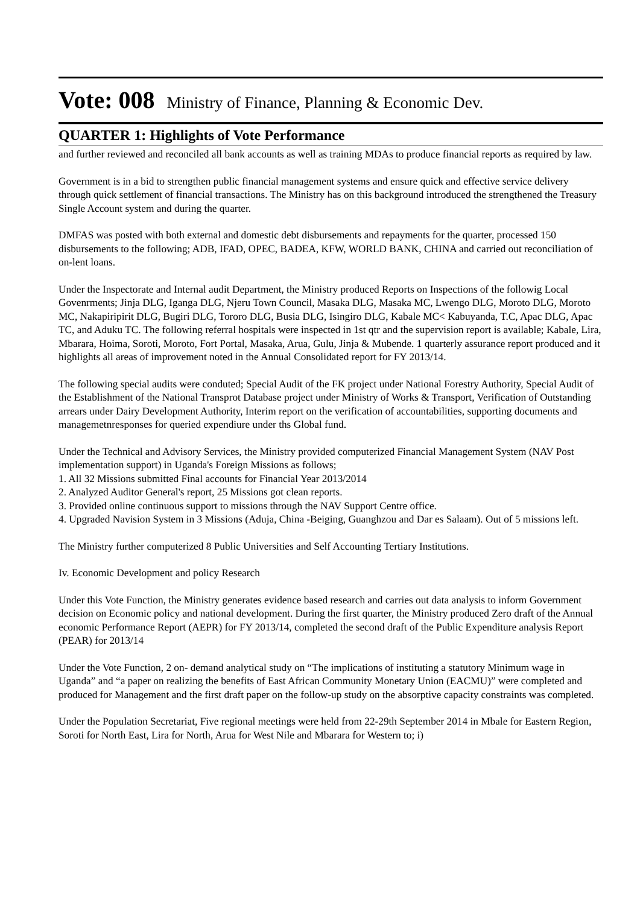Vote: 008 Ministry of Finance, Planning & Economic Dev.
QUARTER 1: Highlights of Vote Performance
and further reviewed and reconciled all bank accounts as well as training MDAs to produce financial reports as required by law.
Government is in a bid to strengthen public financial management systems and ensure quick and effective service delivery through quick settlement of financial transactions. The Ministry has on this background introduced the strengthened the Treasury Single Account system and during the quarter.
DMFAS was posted with both external and domestic debt disbursements and repayments for the quarter, processed 150 disbursements to the following; ADB, IFAD, OPEC, BADEA, KFW, WORLD BANK, CHINA and carried out reconciliation of on-lent loans.
Under the Inspectorate and Internal audit Department, the Ministry produced Reports on Inspections of the followig Local Govenrments; Jinja DLG, Iganga DLG, Njeru Town Council, Masaka DLG, Masaka MC, Lwengo DLG, Moroto DLG, Moroto MC, Nakapiripirit DLG, Bugiri DLG, Tororo DLG, Busia DLG, Isingiro DLG, Kabale MC< Kabuyanda, T.C, Apac DLG, Apac TC, and Aduku TC. The following referral hospitals were inspected in 1st qtr and the supervision report is available; Kabale, Lira, Mbarara, Hoima, Soroti, Moroto, Fort Portal, Masaka, Arua, Gulu, Jinja & Mubende. 1 quarterly assurance report produced and it highlights all areas of improvement noted in the Annual Consolidated report for FY 2013/14.
The following special audits were conduted; Special Audit of the FK project under National Forestry Authority, Special Audit of the Establishment of the National Transprot Database project under Ministry of Works & Transport, Verification of Outstanding arrears under Dairy Development Authority, Interim report on the verification of accountabilities, supporting documents and managemetnresponses for queried expendiure under ths Global fund.
Under the Technical and Advisory Services, the Ministry provided computerized Financial Management System (NAV Post implementation support) in Uganda's Foreign Missions as follows;
1. All 32 Missions submitted Final accounts for Financial Year 2013/2014
2. Analyzed Auditor General's report, 25 Missions got clean reports.
3. Provided online continuous support to missions through the NAV Support Centre office.
4. Upgraded Navision System in 3 Missions (Aduja, China -Beiging, Guanghzou and Dar es Salaam). Out of 5 missions left.
The Ministry further computerized 8 Public Universities and Self Accounting Tertiary Institutions.
Iv. Economic Development and policy Research
Under this Vote Function, the Ministry generates evidence based research and carries out data analysis to inform Government decision on Economic policy and national development. During the first quarter, the Ministry produced Zero draft of the Annual economic Performance Report (AEPR) for FY 2013/14, completed the second draft of the Public Expenditure analysis Report (PEAR) for 2013/14
Under the Vote Function, 2 on- demand analytical study on “The implications of instituting a statutory Minimum wage in Uganda” and “a paper on realizing the benefits of East African Community Monetary Union (EACMU)” were completed and produced for Management and the first draft paper on the follow-up study on the absorptive capacity constraints was completed.
Under the Population Secretariat, Five regional meetings were held from 22-29th September 2014 in Mbale for Eastern Region, Soroti for North East, Lira for North, Arua for West Nile and Mbarara for Western to; i)